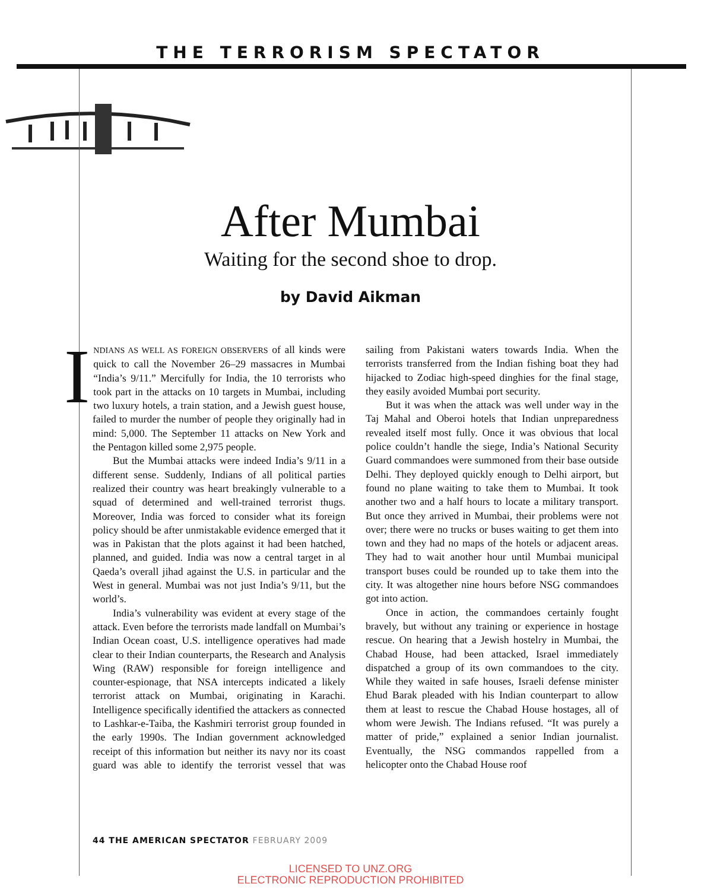THE TERRORISM SPECTATOR
After Mumbai
Waiting for the second shoe to drop.
by David Aikman
INDIANS AS WELL AS FOREIGN OBSERVERS of all kinds were quick to call the November 26–29 massacres in Mumbai “India’s 9/11.” Mercifully for India, the 10 terrorists who took part in the attacks on 10 targets in Mumbai, including two luxury hotels, a train station, and a Jewish guest house, failed to murder the number of people they originally had in mind: 5,000. The September 11 attacks on New York and the Pentagon killed some 2,975 people.
But the Mumbai attacks were indeed India’s 9/11 in a different sense. Suddenly, Indians of all political parties realized their country was heart breakingly vulnerable to a squad of determined and well-trained terrorist thugs. Moreover, India was forced to consider what its foreign policy should be after unmistakable evidence emerged that it was in Pakistan that the plots against it had been hatched, planned, and guided. India was now a central target in al Qaeda’s overall jihad against the U.S. in particular and the West in general. Mumbai was not just India’s 9/11, but the world’s.
India’s vulnerability was evident at every stage of the attack. Even before the terrorists made landfall on Mumbai’s Indian Ocean coast, U.S. intelligence operatives had made clear to their Indian counterparts, the Research and Analysis Wing (RAW) responsible for foreign intelligence and counter-espionage, that NSA intercepts indicated a likely terrorist attack on Mumbai, originating in Karachi. Intelligence specifically identified the attackers as connected to Lashkar-e-Taiba, the Kashmiri terrorist group founded in the early 1990s. The Indian government acknowledged receipt of this information but neither its navy nor its coast guard was able to identify the terrorist vessel that was sailing from Pakistani waters towards India. When the terrorists transferred from the Indian fishing boat they had hijacked to Zodiac high-speed dinghies for the final stage, they easily avoided Mumbai port security.
But it was when the attack was well under way in the Taj Mahal and Oberoi hotels that Indian unpreparedness revealed itself most fully. Once it was obvious that local police couldn’t handle the siege, India’s National Security Guard commandoes were summoned from their base outside Delhi. They deployed quickly enough to Delhi airport, but found no plane waiting to take them to Mumbai. It took another two and a half hours to locate a military transport. But once they arrived in Mumbai, their problems were not over; there were no trucks or buses waiting to get them into town and they had no maps of the hotels or adjacent areas. They had to wait another hour until Mumbai municipal transport buses could be rounded up to take them into the city. It was altogether nine hours before NSG commandoes got into action.
Once in action, the commandoes certainly fought bravely, but without any training or experience in hostage rescue. On hearing that a Jewish hostelry in Mumbai, the Chabad House, had been attacked, Israel immediately dispatched a group of its own commandoes to the city. While they waited in safe houses, Israeli defense minister Ehud Barak pleaded with his Indian counterpart to allow them at least to rescue the Chabad House hostages, all of whom were Jewish. The Indians refused. “It was purely a matter of pride,” explained a senior Indian journalist. Eventually, the NSG commandos rappelled from a helicopter onto the Chabad House roof
44 THE AMERICAN SPECTATOR FEBRUARY 2009
LICENSED TO UNZ.ORG
ELECTRONIC REPRODUCTION PROHIBITED